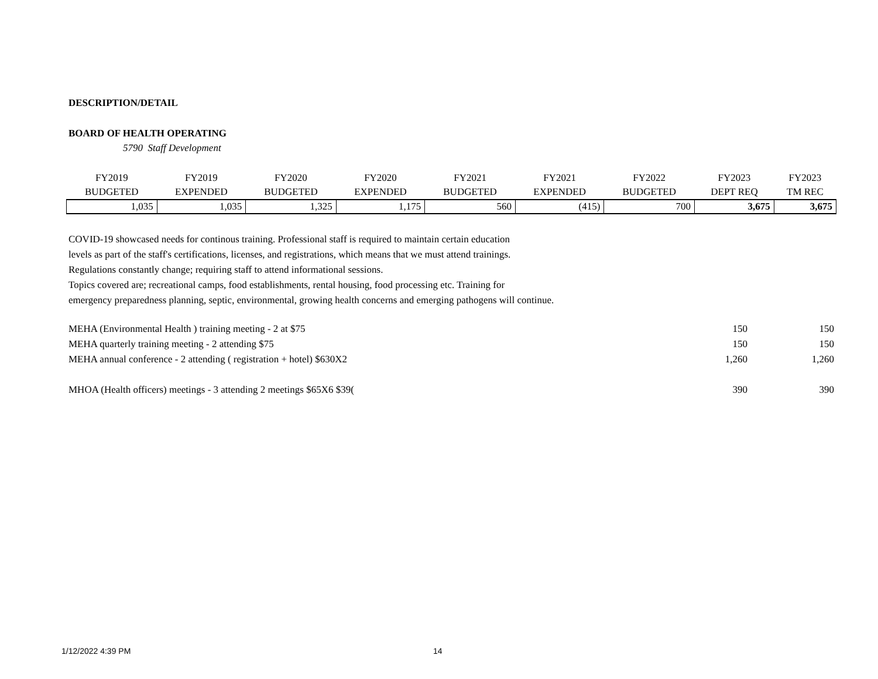DESCRIPTION/DETAIL
BOARD OF HEALTH OPERATING
5790 Staff Development
| FY2019 | FY2019 | FY2020 | FY2020 | FY2021 | FY2021 | FY2022 | FY2023 | FY2023 |
| --- | --- | --- | --- | --- | --- | --- | --- | --- |
| BUDGETED | EXPENDED | BUDGETED | EXPENDED | BUDGETED | EXPENDED | BUDGETED | DEPT REQ | TM REC |
| 1,035 | 1,035 | 1,325 | 1,175 | 560 | (415) | 700 | 3,675 | 3,675 |
COVID-19 showcased needs for continous training. Professional staff is required to maintain certain education
levels as part of the staff's certifications, licenses, and registrations, which means that we must attend trainings.
Regulations constantly change; requiring staff to attend informational sessions.
Topics covered are; recreational camps, food establishments, rental housing, food processing etc. Training for
emergency preparedness planning, septic, environmental, growing health concerns and emerging pathogens will continue.
| MEHA (Environmental Health ) training meeting - 2 at $75 | 150 | 150 |
| MEHA quarterly training meeting - 2 attending $75 | 150 | 150 |
| MEHA annual conference - 2 attending ( registration + hotel) $630X2 | 1,260 | 1,260 |
| MHOA (Health officers) meetings - 3 attending 2 meetings $65X6 $39( | 390 | 390 |
1/12/2022 4:39 PM 14